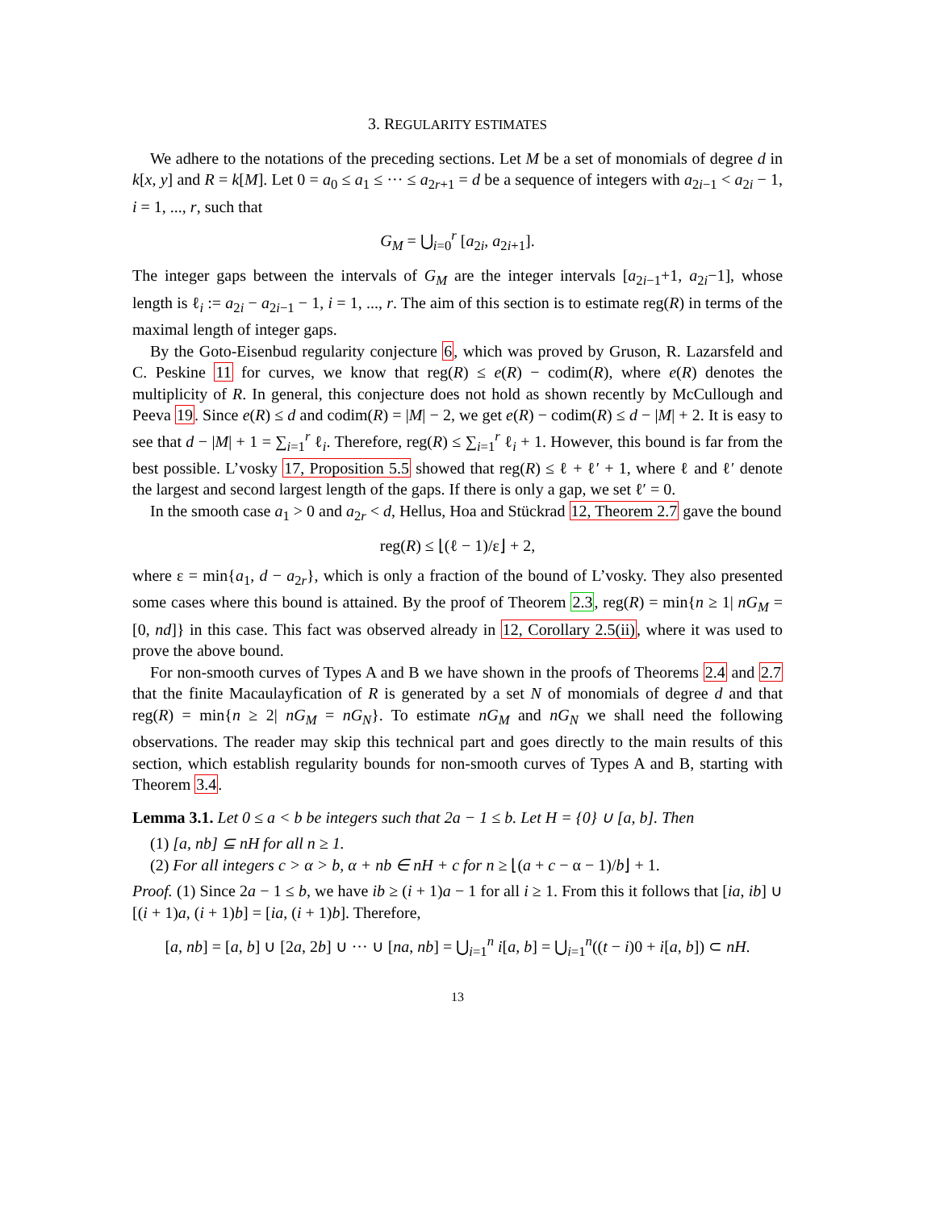3. REGULARITY ESTIMATES
We adhere to the notations of the preceding sections. Let M be a set of monomials of degree d in k[x, y] and R = k[M]. Let 0 = a<sub>0</sub> ≤ a<sub>1</sub> ≤ ··· ≤ a<sub>2r+1</sub> = d be a sequence of integers with a<sub>2i−1</sub> < a<sub>2i</sub> − 1, i = 1, ..., r, such that
G<sub>M</sub> = ⋃<sub>i=0</sub><sup>r</sup> [a<sub>2i</sub>, a<sub>2i+1</sub>].
The integer gaps between the intervals of G<sub>M</sub> are the integer intervals [a<sub>2i−1</sub>+1, a<sub>2i</sub>−1], whose length is ℓ<sub>i</sub> := a<sub>2i</sub> − a<sub>2i−1</sub> − 1, i = 1, ..., r. The aim of this section is to estimate reg(R) in terms of the maximal length of integer gaps.
By the Goto-Eisenbud regularity conjecture 6, which was proved by Gruson, R. Lazarsfeld and C. Peskine 11 for curves, we know that reg(R) ≤ e(R) − codim(R), where e(R) denotes the multiplicity of R. In general, this conjecture does not hold as shown recently by McCullough and Peeva 19. Since e(R) ≤ d and codim(R) = |M| − 2, we get e(R) − codim(R) ≤ d − |M| + 2. It is easy to see that d − |M| + 1 = ∑<sub>i=1</sub><sup>r</sup> ℓ<sub>i</sub>. Therefore, reg(R) ≤ ∑<sub>i=1</sub><sup>r</sup> ℓ<sub>i</sub> + 1. However, this bound is far from the best possible. L’vosky 17, Proposition 5.5 showed that reg(R) ≤ ℓ + ℓ′ + 1, where ℓ and ℓ′ denote the largest and second largest length of the gaps. If there is only a gap, we set ℓ′ = 0.
In the smooth case a<sub>1</sub> > 0 and a<sub>2r</sub> < d, Hellus, Hoa and Stückrad 12, Theorem 2.7 gave the bound
reg(R) ≤ ⌊(ℓ − 1)/ε⌋ + 2,
where ε = min{a<sub>1</sub>, d − a<sub>2r</sub>}, which is only a fraction of the bound of L’vosky. They also presented some cases where this bound is attained. By the proof of Theorem 2.3, reg(R) = min{n ≥ 1| nG<sub>M</sub> = [0, nd]} in this case. This fact was observed already in 12, Corollary 2.5(ii), where it was used to prove the above bound.
For non-smooth curves of Types A and B we have shown in the proofs of Theorems 2.4 and 2.7 that the finite Macaulayfication of R is generated by a set N of monomials of degree d and that reg(R) = min{n ≥ 2| nG<sub>M</sub> = nG<sub>N</sub>}. To estimate nG<sub>M</sub> and nG<sub>N</sub> we shall need the following observations. The reader may skip this technical part and goes directly to the main results of this section, which establish regularity bounds for non-smooth curves of Types A and B, starting with Theorem 3.4.
Lemma 3.1. Let 0 ≤ a < b be integers such that 2a − 1 ≤ b. Let H = {0} ∪ [a, b]. Then
(1) [a, nb] ⊆ nH for all n ≥ 1.
(2) For all integers c > α > b, α + nb ∈ nH + c for n ≥ ⌊(a + c − α − 1)/b⌋ + 1.
Proof. (1) Since 2a − 1 ≤ b, we have ib ≥ (i + 1)a − 1 for all i ≥ 1. From this it follows that [ia, ib] ∪ [(i + 1)a, (i + 1)b] = [ia, (i + 1)b]. Therefore,
[a, nb] = [a, b] ∪ [2a, 2b] ∪ ··· ∪ [na, nb] = ⋃<sub>i=1</sub><sup>n</sup> i[a, b] = ⋃<sub>i=1</sub><sup>n</sup>((t − i)0 + i[a, b]) ⊂ nH.
13